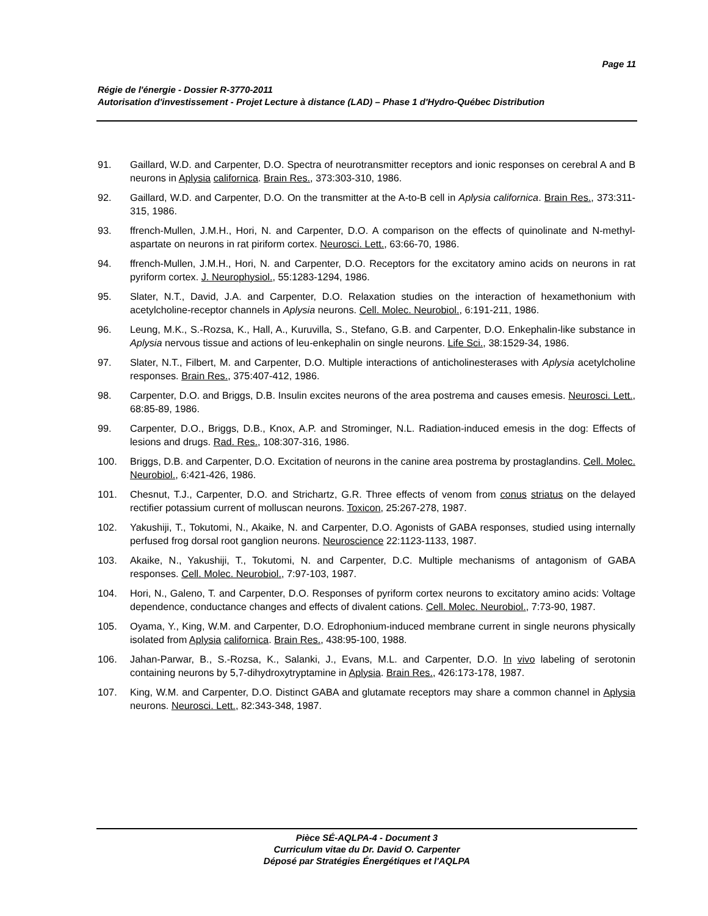Page 11
Régie de l'énergie - Dossier R-3770-2011
Autorisation d'investissement - Projet Lecture à distance (LAD) – Phase 1 d'Hydro-Québec Distribution
91. Gaillard, W.D. and Carpenter, D.O. Spectra of neurotransmitter receptors and ionic responses on cerebral A and B neurons in Aplysia californica. Brain Res., 373:303-310, 1986.
92. Gaillard, W.D. and Carpenter, D.O. On the transmitter at the A-to-B cell in Aplysia californica. Brain Res., 373:311-315, 1986.
93. ffrench-Mullen, J.M.H., Hori, N. and Carpenter, D.O. A comparison on the effects of quinolinate and N-methyl-aspartate on neurons in rat piriform cortex. Neurosci. Lett., 63:66-70, 1986.
94. ffrench-Mullen, J.M.H., Hori, N. and Carpenter, D.O. Receptors for the excitatory amino acids on neurons in rat pyriform cortex. J. Neurophysiol., 55:1283-1294, 1986.
95. Slater, N.T., David, J.A. and Carpenter, D.O. Relaxation studies on the interaction of hexamethonium with acetylcholine-receptor channels in Aplysia neurons. Cell. Molec. Neurobiol., 6:191-211, 1986.
96. Leung, M.K., S.-Rozsa, K., Hall, A., Kuruvilla, S., Stefano, G.B. and Carpenter, D.O. Enkephalin-like substance in Aplysia nervous tissue and actions of leu-enkephalin on single neurons. Life Sci., 38:1529-34, 1986.
97. Slater, N.T., Filbert, M. and Carpenter, D.O. Multiple interactions of anticholinesterases with Aplysia acetylcholine responses. Brain Res., 375:407-412, 1986.
98. Carpenter, D.O. and Briggs, D.B. Insulin excites neurons of the area postrema and causes emesis. Neurosci. Lett., 68:85-89, 1986.
99. Carpenter, D.O., Briggs, D.B., Knox, A.P. and Strominger, N.L. Radiation-induced emesis in the dog: Effects of lesions and drugs. Rad. Res., 108:307-316, 1986.
100. Briggs, D.B. and Carpenter, D.O. Excitation of neurons in the canine area postrema by prostaglandins. Cell. Molec. Neurobiol., 6:421-426, 1986.
101. Chesnut, T.J., Carpenter, D.O. and Strichartz, G.R. Three effects of venom from conus striatus on the delayed rectifier potassium current of molluscan neurons. Toxicon, 25:267-278, 1987.
102. Yakushiji, T., Tokutomi, N., Akaike, N. and Carpenter, D.O. Agonists of GABA responses, studied using internally perfused frog dorsal root ganglion neurons. Neuroscience 22:1123-1133, 1987.
103. Akaike, N., Yakushiji, T., Tokutomi, N. and Carpenter, D.C. Multiple mechanisms of antagonism of GABA responses. Cell. Molec. Neurobiol., 7:97-103, 1987.
104. Hori, N., Galeno, T. and Carpenter, D.O. Responses of pyriform cortex neurons to excitatory amino acids: Voltage dependence, conductance changes and effects of divalent cations. Cell. Molec. Neurobiol., 7:73-90, 1987.
105. Oyama, Y., King, W.M. and Carpenter, D.O. Edrophonium-induced membrane current in single neurons physically isolated from Aplysia californica. Brain Res., 438:95-100, 1988.
106. Jahan-Parwar, B., S.-Rozsa, K., Salanki, J., Evans, M.L. and Carpenter, D.O. In vivo labeling of serotonin containing neurons by 5,7-dihydroxytryptamine in Aplysia. Brain Res., 426:173-178, 1987.
107. King, W.M. and Carpenter, D.O. Distinct GABA and glutamate receptors may share a common channel in Aplysia neurons. Neurosci. Lett., 82:343-348, 1987.
Pièce SÉ-AQLPA-4 - Document 3
Curriculum vitae du Dr. David O. Carpenter
Déposé par Stratégies Énergétiques et l'AQLPA